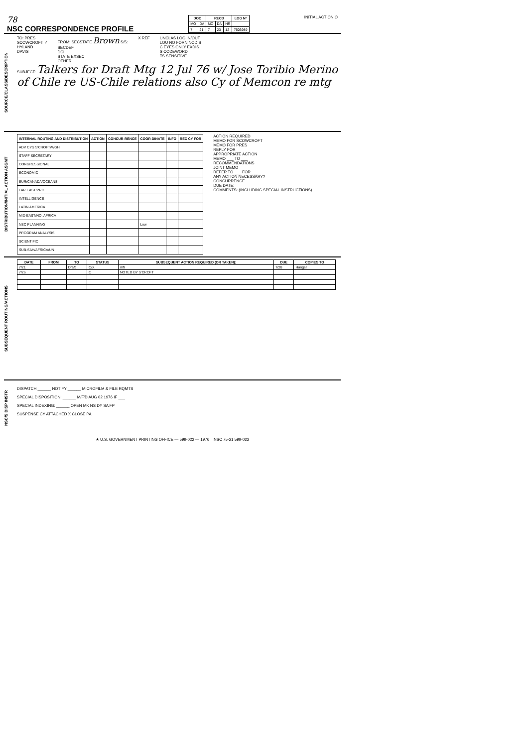78
NSC CORRESPONDENCE PROFILE
| DOC | | RECD | | | LOG Nº |
| --- | --- | --- | --- | --- | --- |
| MO | DA | MO | DA | HR | |
| 7 | 21 | 7 | 23 | 12 | 7603989 |
INITIAL ACTION O
SOURCE/CLASS/DESCRIPTION
TO: PRES
SCOWCROFT ✓
HYLAND
DAVIS
FROM: SECSTATE Brown S/S:
SECDEF
DCI
STATE EXSEC
OTHER
X REF UNCLAS LOG IN/OUT
LOU NO FORN NODIS
C EYES ONLY EXDIS
S CODEWORD
TS SENSITIVE
SUBJECT: Talkers for Draft Mtg 12 Jul 76 w/ Jose Toribio Merino of Chile re US-Chile relations also Cy of Memcon re mtg
DISTRIBUTION/INITIAL ACTION ASGMT
| INTERNAL ROUTING AND DISTRIBUTION | ACTION | CONCUR-RENCE | COOR-DINATE | INFO | REC CY FOR |
| --- | --- | --- | --- | --- | --- |
| ADV CYS S'CROFT/WGH | | | | | |
| STAFF SECRETARY | | | | | |
| CONGRESSIONAL | | | | | |
| ECONOMIC | | | | | |
| EUR/CANADA/OCEANS | | | | | |
| FAR EAST/PRC | | | | | |
| INTELLIGENCE | | | | | |
| LATIN AMERICA | | | | | |
| MID EAST/NO. AFRICA | | | | | |
| NSC PLANNING | | | Low | | |
| PROGRAM ANALYSIS | | | | | |
| SCIENTIFIC | | | | | |
| SUB-SAH/AFRICA/UN | | | | | |
ACTION REQUIRED
MEMO FOR SCOWCROFT
MEMO FOR PRES
REPLY FOR
APPROPRIATE ACTION
MEMO ___ TO ___
RECOMMENDATIONS
JOINT MEMO
REFER TO ___ FOR ___
ANY ACTION NECESSARY?
CONCURRENCE
DUE DATE:
COMMENTS: (INCLUDING SPECIAL INSTRUCTIONS)
SUBSEQUENT ROUTING/ACTIONS
| DATE | FROM | TO | STATUS | SUBSEQUENT ACTION REQUIRED (OR TAKEN): | DUE | COPIES TO |
| --- | --- | --- | --- | --- | --- | --- |
| 7/21 | | Draft | C/X | mfr | 7/28 | Hanger |
| 7/26 | | | C | NOTED BY S'CROFT | | |
NSC/S DISP INSTR
DISPATCH ______ NOTIFY ______ MICROFILM & FILE RQMTS
SPECIAL DISPOSITION: ______ M/F'D AUG 02 1976 IF ___
SPECIAL INDEXING: ______ OPEN MK NS DY SA FP
SUSPENSE CY ATTACHED X CLOSE PA
★ U.S. GOVERNMENT PRINTING OFFICE — 599-022 — 1976 NSC 75-21 599-022